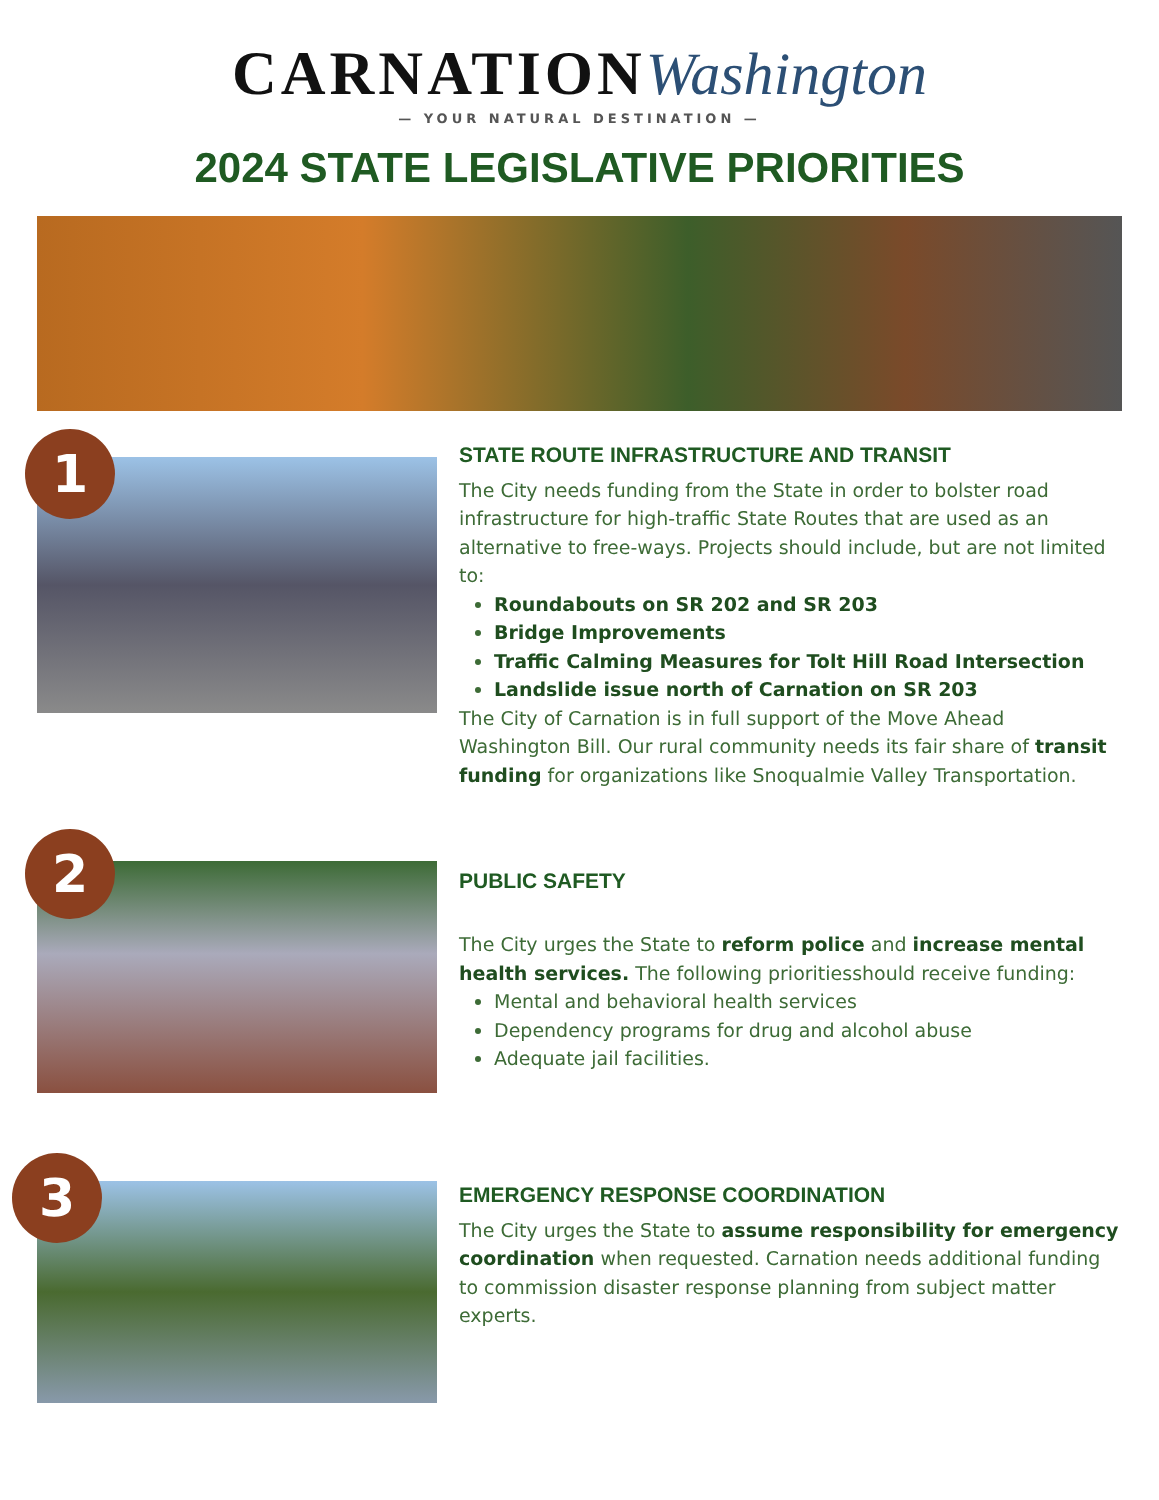CARNATION Washington
— YOUR NATURAL DESTINATION —
2024 STATE LEGISLATIVE PRIORITIES
1
STATE ROUTE INFRASTRUCTURE AND TRANSIT
The City needs funding from the State in order to bolster road infrastructure for high-traffic State Routes that are used as an alternative to free-ways. Projects should include, but are not limited to:
Roundabouts on SR 202 and SR 203
Bridge Improvements
Traffic Calming Measures for Tolt Hill Road Intersection
Landslide issue north of Carnation on SR 203
The City of Carnation is in full support of the Move Ahead Washington Bill. Our rural community needs its fair share of transit funding for organizations like Snoqualmie Valley Transportation.
2
PUBLIC SAFETY
The City urges the State to reform police and increase mental health services. The following prioritiesshould receive funding:
Mental and behavioral health services
Dependency programs for drug and alcohol abuse
Adequate jail facilities.
3
EMERGENCY RESPONSE COORDINATION
The City urges the State to assume responsibility for emergency coordination when requested. Carnation needs additional funding to commission disaster response planning from subject matter experts.